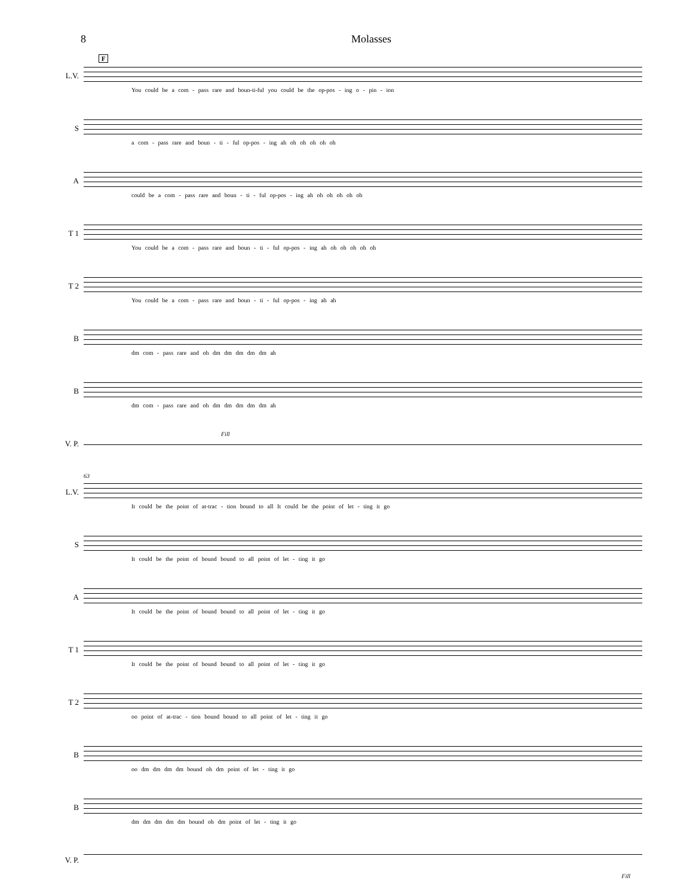8 Molasses
F
L.V.
You could be a com - pass rare and boun-ti-ful you could be the op-pos - ing o - pin - ion
S
a com - pass rare and boun - ti - ful op-pos - ing ah oh oh oh oh oh
A
could be a com - pass rare and boun - ti - ful op-pos - ing ah oh oh oh oh oh
T 1
You could be a com - pass rare and boun - ti - ful op-pos - ing ah oh oh oh oh oh
T 2
You could be a com - pass rare and boun - ti - ful op-pos - ing ah ah
B
dm com - pass rare and oh dm dm dm dm dm ah
B
dm com - pass rare and oh dm dm dm dm dm ah
V. P.
Fill
63
L.V.
It could be the point of at-trac - tion bound to all It could be the point of let - ting it go
S
It could be the point of bound bound to all point of let - ting it go
A
It could be the point of bound bound to all point of let - ting it go
T 1
It could be the point of bound bound to all point of let - ting it go
T 2
oo point of at-trac - tion bound bound to all point of let - ting it go
B
oo dm dm dm dm bound oh dm point of let - ting it go
B
dm dm dm dm dm bound oh dm point of let - ting it go
V. P.
Fill